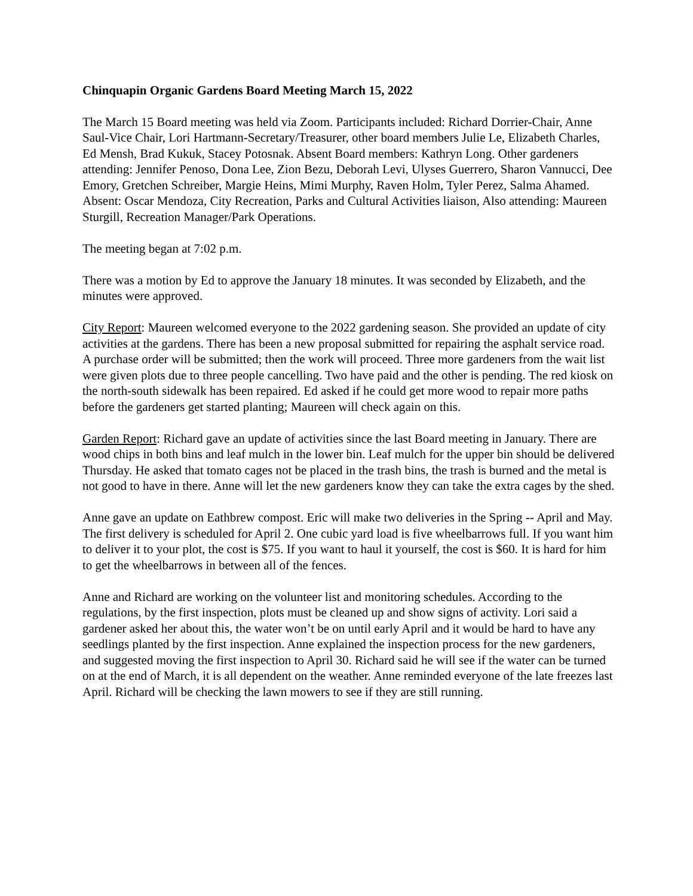Chinquapin Organic Gardens Board Meeting March 15, 2022
The March 15 Board meeting was held via Zoom. Participants included: Richard Dorrier-Chair, Anne Saul-Vice Chair, Lori Hartmann-Secretary/Treasurer, other board members Julie Le, Elizabeth Charles, Ed Mensh, Brad Kukuk, Stacey Potosnak. Absent Board members: Kathryn Long. Other gardeners attending: Jennifer Penoso, Dona Lee, Zion Bezu, Deborah Levi, Ulyses Guerrero, Sharon Vannucci, Dee Emory, Gretchen Schreiber, Margie Heins, Mimi Murphy, Raven Holm, Tyler Perez, Salma Ahamed. Absent: Oscar Mendoza, City Recreation, Parks and Cultural Activities liaison, Also attending: Maureen Sturgill, Recreation Manager/Park Operations.
The meeting began at 7:02 p.m.
There was a motion by Ed to approve the January 18 minutes. It was seconded by Elizabeth, and the minutes were approved.
City Report: Maureen welcomed everyone to the 2022 gardening season. She provided an update of city activities at the gardens. There has been a new proposal submitted for repairing the asphalt service road. A purchase order will be submitted; then the work will proceed. Three more gardeners from the wait list were given plots due to three people cancelling. Two have paid and the other is pending. The red kiosk on the north-south sidewalk has been repaired. Ed asked if he could get more wood to repair more paths before the gardeners get started planting; Maureen will check again on this.
Garden Report: Richard gave an update of activities since the last Board meeting in January. There are wood chips in both bins and leaf mulch in the lower bin. Leaf mulch for the upper bin should be delivered Thursday. He asked that tomato cages not be placed in the trash bins, the trash is burned and the metal is not good to have in there. Anne will let the new gardeners know they can take the extra cages by the shed.
Anne gave an update on Eathbrew compost. Eric will make two deliveries in the Spring -- April and May. The first delivery is scheduled for April 2. One cubic yard load is five wheelbarrows full. If you want him to deliver it to your plot, the cost is $75. If you want to haul it yourself, the cost is $60. It is hard for him to get the wheelbarrows in between all of the fences.
Anne and Richard are working on the volunteer list and monitoring schedules. According to the regulations, by the first inspection, plots must be cleaned up and show signs of activity. Lori said a gardener asked her about this, the water won’t be on until early April and it would be hard to have any seedlings planted by the first inspection. Anne explained the inspection process for the new gardeners, and suggested moving the first inspection to April 30. Richard said he will see if the water can be turned on at the end of March, it is all dependent on the weather. Anne reminded everyone of the late freezes last April. Richard will be checking the lawn mowers to see if they are still running.